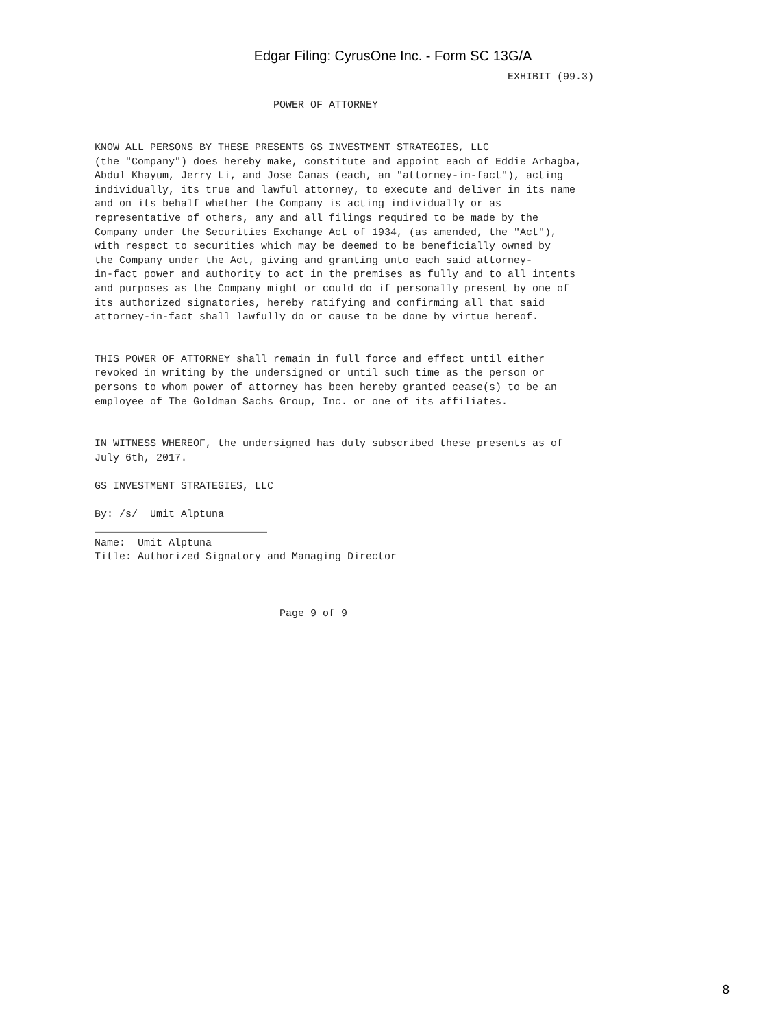Edgar Filing: CyrusOne Inc. - Form SC 13G/A
                                                                   EXHIBIT (99.3)

                             POWER OF ATTORNEY


KNOW ALL PERSONS BY THESE PRESENTS GS INVESTMENT STRATEGIES, LLC
(the "Company") does hereby make, constitute and appoint each of Eddie Arhagba,
Abdul Khayum, Jerry Li, and Jose Canas (each, an "attorney-in-fact"), acting
individually, its true and lawful attorney, to execute and deliver in its name
and on its behalf whether the Company is acting individually or as
representative of others, any and all filings required to be made by the
Company under the Securities Exchange Act of 1934, (as amended, the "Act"),
with respect to securities which may be deemed to be beneficially owned by
the Company under the Act, giving and granting unto each said attorney-
in-fact power and authority to act in the premises as fully and to all intents
and purposes as the Company might or could do if personally present by one of
its authorized signatories, hereby ratifying and confirming all that said
attorney-in-fact shall lawfully do or cause to be done by virtue hereof.


THIS POWER OF ATTORNEY shall remain in full force and effect until either
revoked in writing by the undersigned or until such time as the person or
persons to whom power of attorney has been hereby granted cease(s) to be an
employee of The Goldman Sachs Group, Inc. or one of its affiliates.


IN WITNESS WHEREOF, the undersigned has duly subscribed these presents as of
July 6th, 2017.

GS INVESTMENT STRATEGIES, LLC

By: /s/  Umit Alptuna
____________________________
Name:  Umit Alptuna
Title: Authorized Signatory and Managing Director



                              Page 9 of 9
8